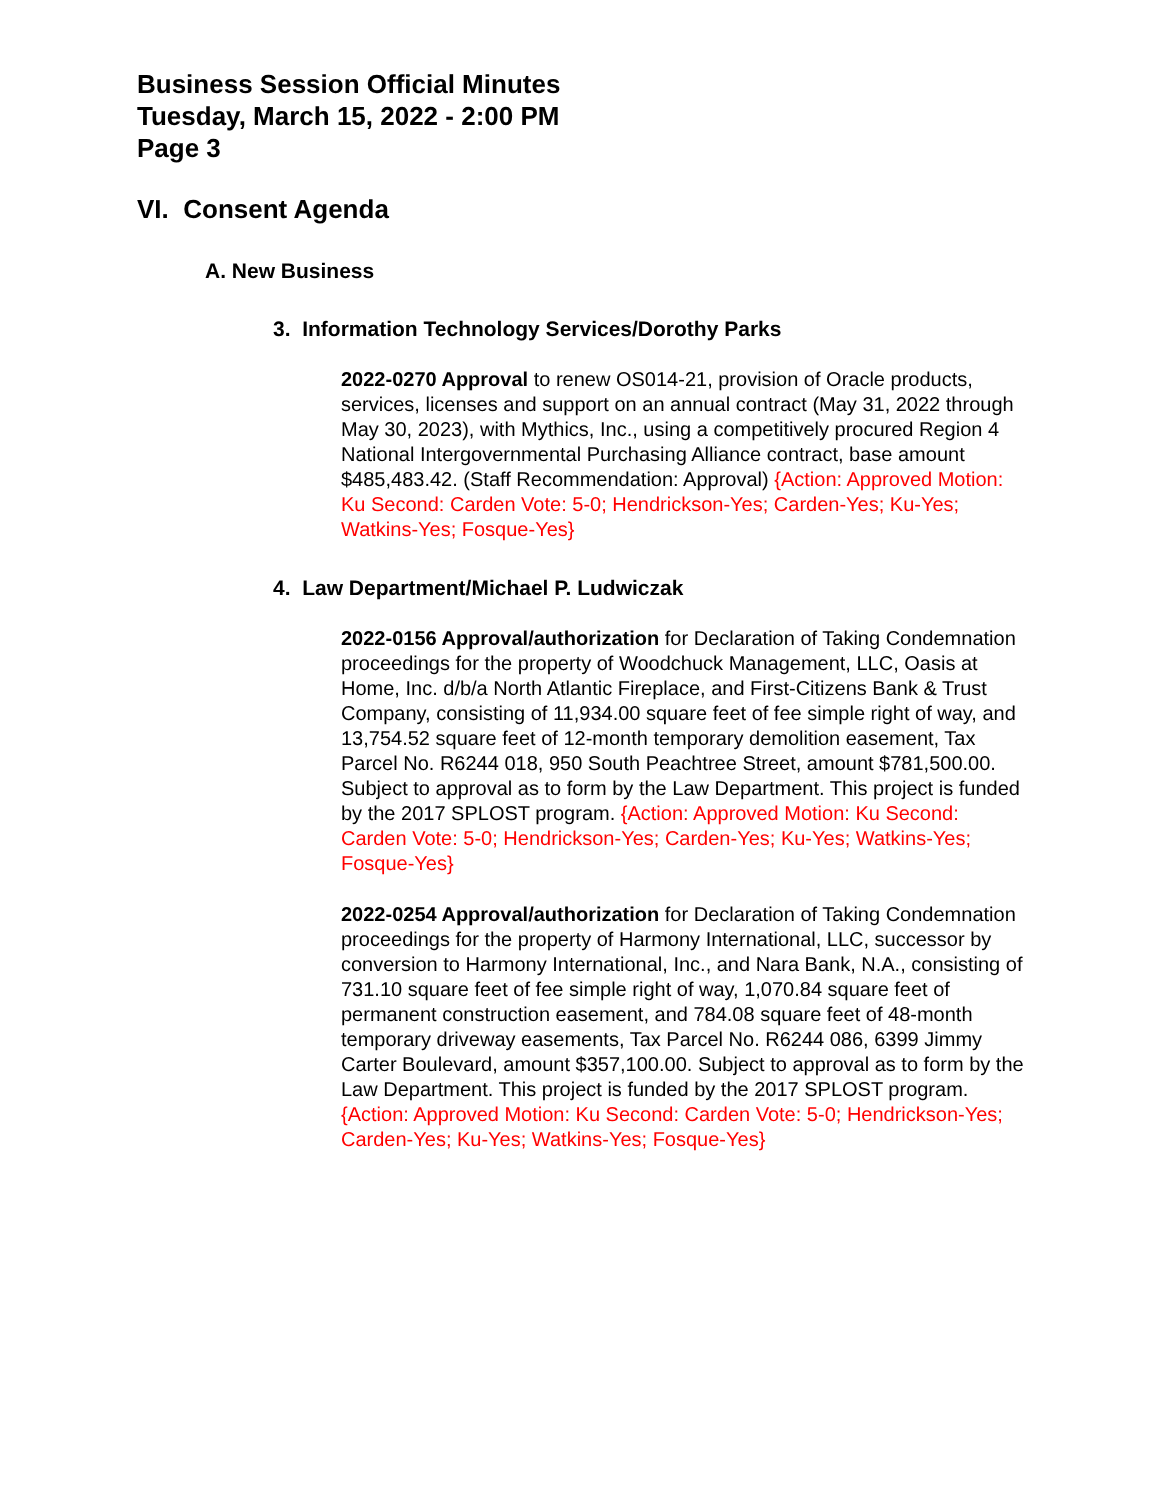Business Session Official Minutes
Tuesday, March 15, 2022 - 2:00 PM
Page 3
VI. Consent Agenda
A. New Business
3. Information Technology Services/Dorothy Parks
2022-0270 Approval to renew OS014-21, provision of Oracle products, services, licenses and support on an annual contract (May 31, 2022 through May 30, 2023), with Mythics, Inc., using a competitively procured Region 4 National Intergovernmental Purchasing Alliance contract, base amount $485,483.42. (Staff Recommendation: Approval) {Action: Approved Motion: Ku Second: Carden Vote: 5-0; Hendrickson-Yes; Carden-Yes; Ku-Yes; Watkins-Yes; Fosque-Yes}
4. Law Department/Michael P. Ludwiczak
2022-0156 Approval/authorization for Declaration of Taking Condemnation proceedings for the property of Woodchuck Management, LLC, Oasis at Home, Inc. d/b/a North Atlantic Fireplace, and First-Citizens Bank & Trust Company, consisting of 11,934.00 square feet of fee simple right of way, and 13,754.52 square feet of 12-month temporary demolition easement, Tax Parcel No. R6244 018, 950 South Peachtree Street, amount $781,500.00. Subject to approval as to form by the Law Department. This project is funded by the 2017 SPLOST program. {Action: Approved Motion: Ku Second: Carden Vote: 5-0; Hendrickson-Yes; Carden-Yes; Ku-Yes; Watkins-Yes; Fosque-Yes}
2022-0254 Approval/authorization for Declaration of Taking Condemnation proceedings for the property of Harmony International, LLC, successor by conversion to Harmony International, Inc., and Nara Bank, N.A., consisting of 731.10 square feet of fee simple right of way, 1,070.84 square feet of permanent construction easement, and 784.08 square feet of 48-month temporary driveway easements, Tax Parcel No. R6244 086, 6399 Jimmy Carter Boulevard, amount $357,100.00. Subject to approval as to form by the Law Department. This project is funded by the 2017 SPLOST program. {Action: Approved Motion: Ku Second: Carden Vote: 5-0; Hendrickson-Yes; Carden-Yes; Ku-Yes; Watkins-Yes; Fosque-Yes}